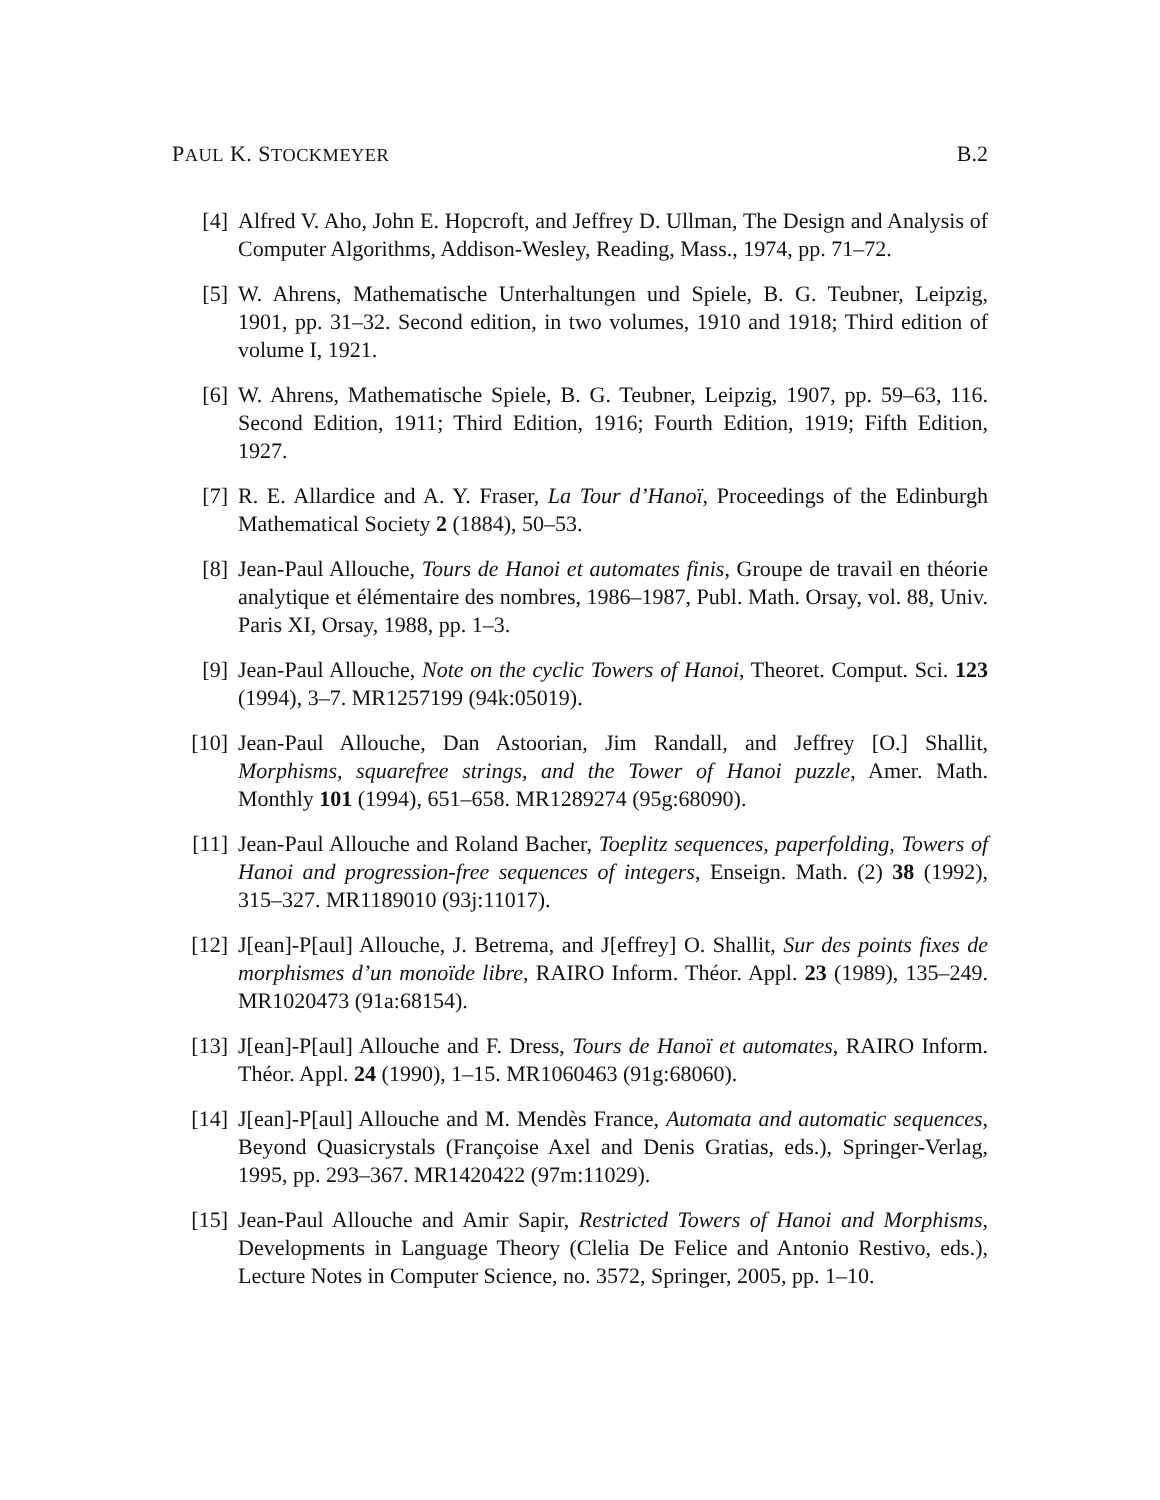PAUL K. STOCKMEYER B.2
[4] Alfred V. Aho, John E. Hopcroft, and Jeffrey D. Ullman, The Design and Analysis of Computer Algorithms, Addison-Wesley, Reading, Mass., 1974, pp. 71–72.
[5] W. Ahrens, Mathematische Unterhaltungen und Spiele, B. G. Teubner, Leipzig, 1901, pp. 31–32. Second edition, in two volumes, 1910 and 1918; Third edition of volume I, 1921.
[6] W. Ahrens, Mathematische Spiele, B. G. Teubner, Leipzig, 1907, pp. 59–63, 116. Second Edition, 1911; Third Edition, 1916; Fourth Edition, 1919; Fifth Edition, 1927.
[7] R. E. Allardice and A. Y. Fraser, La Tour d’Hanoï, Proceedings of the Edinburgh Mathematical Society 2 (1884), 50–53.
[8] Jean-Paul Allouche, Tours de Hanoi et automates finis, Groupe de travail en théorie analytique et élémentaire des nombres, 1986–1987, Publ. Math. Orsay, vol. 88, Univ. Paris XI, Orsay, 1988, pp. 1–3.
[9] Jean-Paul Allouche, Note on the cyclic Towers of Hanoi, Theoret. Comput. Sci. 123 (1994), 3–7. MR1257199 (94k:05019).
[10] Jean-Paul Allouche, Dan Astoorian, Jim Randall, and Jeffrey [O.] Shallit, Morphisms, squarefree strings, and the Tower of Hanoi puzzle, Amer. Math. Monthly 101 (1994), 651–658. MR1289274 (95g:68090).
[11] Jean-Paul Allouche and Roland Bacher, Toeplitz sequences, paperfolding, Towers of Hanoi and progression-free sequences of integers, Enseign. Math. (2) 38 (1992), 315–327. MR1189010 (93j:11017).
[12] J[ean]-P[aul] Allouche, J. Betrema, and J[effrey] O. Shallit, Sur des points fixes de morphismes d’un monoïde libre, RAIRO Inform. Théor. Appl. 23 (1989), 135–249. MR1020473 (91a:68154).
[13] J[ean]-P[aul] Allouche and F. Dress, Tours de Hanoï et automates, RAIRO Inform. Théor. Appl. 24 (1990), 1–15. MR1060463 (91g:68060).
[14] J[ean]-P[aul] Allouche and M. Mendès France, Automata and automatic sequences, Beyond Quasicrystals (Françoise Axel and Denis Gratias, eds.), Springer-Verlag, 1995, pp. 293–367. MR1420422 (97m:11029).
[15] Jean-Paul Allouche and Amir Sapir, Restricted Towers of Hanoi and Morphisms, Developments in Language Theory (Clelia De Felice and Antonio Restivo, eds.), Lecture Notes in Computer Science, no. 3572, Springer, 2005, pp. 1–10.